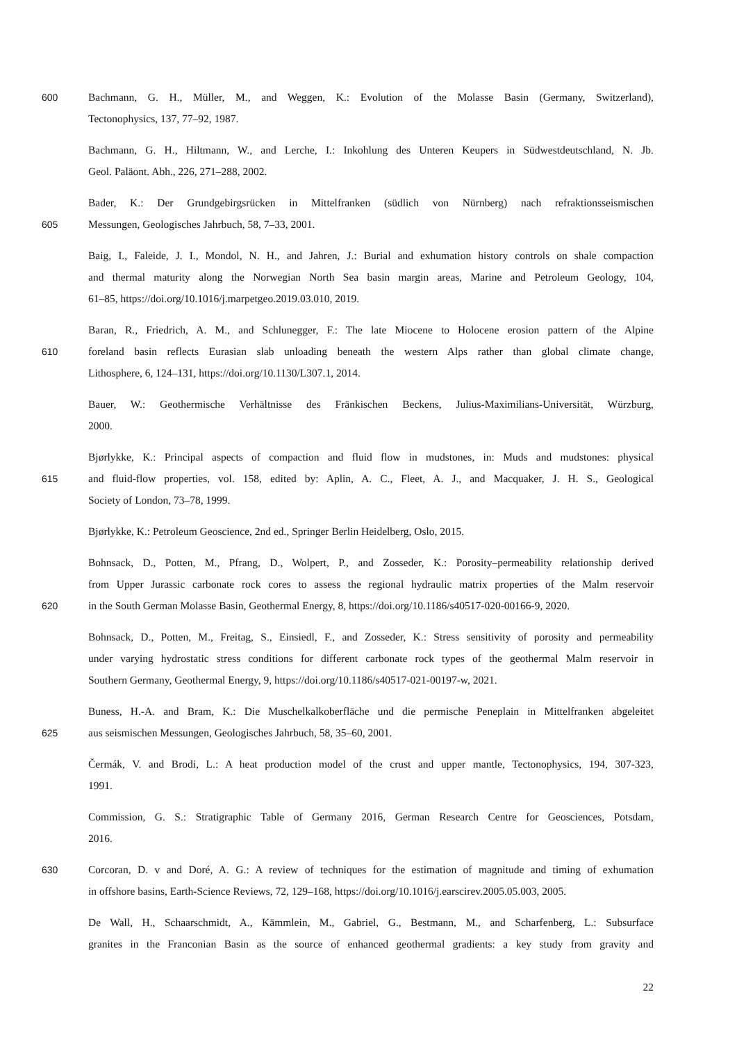600 Bachmann, G. H., Müller, M., and Weggen, K.: Evolution of the Molasse Basin (Germany, Switzerland),
Tectonophysics, 137, 77–92, 1987.
Bachmann, G. H., Hiltmann, W., and Lerche, I.: Inkohlung des Unteren Keupers in Südwestdeutschland, N. Jb.
Geol. Paläont. Abh., 226, 271–288, 2002.
Bader, K.: Der Grundgebirgsrücken in Mittelfranken (südlich von Nürnberg) nach refraktionsseismischen
605 Messungen, Geologisches Jahrbuch, 58, 7–33, 2001.
Baig, I., Faleide, J. I., Mondol, N. H., and Jahren, J.: Burial and exhumation history controls on shale compaction
and thermal maturity along the Norwegian North Sea basin margin areas, Marine and Petroleum Geology, 104,
61–85, https://doi.org/10.1016/j.marpetgeo.2019.03.010, 2019.
Baran, R., Friedrich, A. M., and Schlunegger, F.: The late Miocene to Holocene erosion pattern of the Alpine
610 foreland basin reflects Eurasian slab unloading beneath the western Alps rather than global climate change,
Lithosphere, 6, 124–131, https://doi.org/10.1130/L307.1, 2014.
Bauer, W.: Geothermische Verhältnisse des Fränkischen Beckens, Julius-Maximilians-Universität, Würzburg,
2000.
Bjørlykke, K.: Principal aspects of compaction and fluid flow in mudstones, in: Muds and mudstones: physical
615 and fluid-flow properties, vol. 158, edited by: Aplin, A. C., Fleet, A. J., and Macquaker, J. H. S., Geological
Society of London, 73–78, 1999.
Bjørlykke, K.: Petroleum Geoscience, 2nd ed., Springer Berlin Heidelberg, Oslo, 2015.
Bohnsack, D., Potten, M., Pfrang, D., Wolpert, P., and Zosseder, K.: Porosity–permeability relationship derived
from Upper Jurassic carbonate rock cores to assess the regional hydraulic matrix properties of the Malm reservoir
620 in the South German Molasse Basin, Geothermal Energy, 8, https://doi.org/10.1186/s40517-020-00166-9, 2020.
Bohnsack, D., Potten, M., Freitag, S., Einsiedl, F., and Zosseder, K.: Stress sensitivity of porosity and permeability
under varying hydrostatic stress conditions for different carbonate rock types of the geothermal Malm reservoir in
Southern Germany, Geothermal Energy, 9, https://doi.org/10.1186/s40517-021-00197-w, 2021.
Buness, H.-A. and Bram, K.: Die Muschelkalkoberfläche und die permische Peneplain in Mittelfranken abgeleitet
625 aus seismischen Messungen, Geologisches Jahrbuch, 58, 35–60, 2001.
Čermák, V. and Brodi, L.: A heat production model of the crust and upper mantle, Tectonophysics, 194, 307-323,
1991.
Commission, G. S.: Stratigraphic Table of Germany 2016, German Research Centre for Geosciences, Potsdam,
2016.
630 Corcoran, D. v and Doré, A. G.: A review of techniques for the estimation of magnitude and timing of exhumation
in offshore basins, Earth-Science Reviews, 72, 129–168, https://doi.org/10.1016/j.earscirev.2005.05.003, 2005.
De Wall, H., Schaarschmidt, A., Kämmlein, M., Gabriel, G., Bestmann, M., and Scharfenberg, L.: Subsurface
granites in the Franconian Basin as the source of enhanced geothermal gradients: a key study from gravity and
22